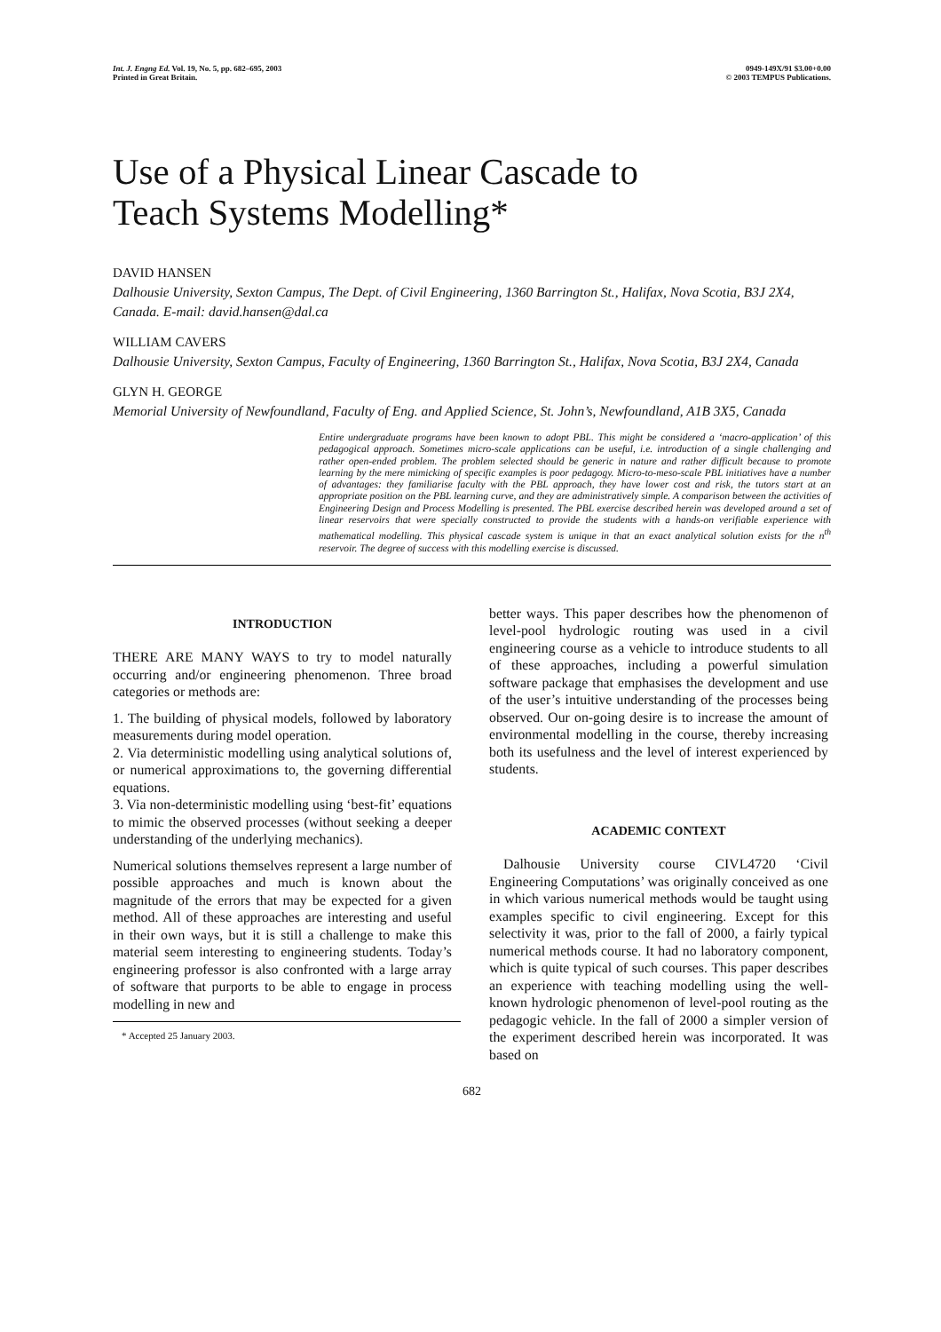Int. J. Engng Ed. Vol. 19, No. 5, pp. 682–695, 2003
Printed in Great Britain.
0949-149X/91 $3.00+0.00
© 2003 TEMPUS Publications.
Use of a Physical Linear Cascade to
Teach Systems Modelling*
DAVID HANSEN
Dalhousie University, Sexton Campus, The Dept. of Civil Engineering, 1360 Barrington St., Halifax, Nova Scotia, B3J 2X4, Canada. E-mail: david.hansen@dal.ca
WILLIAM CAVERS
Dalhousie University, Sexton Campus, Faculty of Engineering, 1360 Barrington St., Halifax, Nova Scotia, B3J 2X4, Canada
GLYN H. GEORGE
Memorial University of Newfoundland, Faculty of Eng. and Applied Science, St. John’s, Newfoundland, A1B 3X5, Canada
Entire undergraduate programs have been known to adopt PBL. This might be considered a ‘macro-application’ of this pedagogical approach. Sometimes micro-scale applications can be useful, i.e. introduction of a single challenging and rather open-ended problem. The problem selected should be generic in nature and rather difficult because to promote learning by the mere mimicking of specific examples is poor pedagogy. Micro-to-meso-scale PBL initiatives have a number of advantages: they familiarise faculty with the PBL approach, they have lower cost and risk, the tutors start at an appropriate position on the PBL learning curve, and they are administratively simple. A comparison between the activities of Engineering Design and Process Modelling is presented. The PBL exercise described herein was developed around a set of linear reservoirs that were specially constructed to provide the students with a hands-on verifiable experience with mathematical modelling. This physical cascade system is unique in that an exact analytical solution exists for the n<sup>th</sup> reservoir. The degree of success with this modelling exercise is discussed.
INTRODUCTION
THERE ARE MANY WAYS to try to model naturally occurring and/or engineering phenomenon. Three broad categories or methods are:
1. The building of physical models, followed by laboratory measurements during model operation.
2. Via deterministic modelling using analytical solutions of, or numerical approximations to, the governing differential equations.
3. Via non-deterministic modelling using ‘best-fit’ equations to mimic the observed processes (without seeking a deeper understanding of the underlying mechanics).
Numerical solutions themselves represent a large number of possible approaches and much is known about the magnitude of the errors that may be expected for a given method. All of these approaches are interesting and useful in their own ways, but it is still a challenge to make this material seem interesting to engineering students. Today’s engineering professor is also confronted with a large array of software that purports to be able to engage in process modelling in new and
* Accepted 25 January 2003.
better ways. This paper describes how the phenomenon of level-pool hydrologic routing was used in a civil engineering course as a vehicle to introduce students to all of these approaches, including a powerful simulation software package that emphasises the development and use of the user’s intuitive understanding of the processes being observed. Our on-going desire is to increase the amount of environmental modelling in the course, thereby increasing both its usefulness and the level of interest experienced by students.
ACADEMIC CONTEXT
Dalhousie University course CIVL4720 ‘Civil Engineering Computations’ was originally conceived as one in which various numerical methods would be taught using examples specific to civil engineering. Except for this selectivity it was, prior to the fall of 2000, a fairly typical numerical methods course. It had no laboratory component, which is quite typical of such courses. This paper describes an experience with teaching modelling using the well-known hydrologic phenomenon of level-pool routing as the pedagogic vehicle. In the fall of 2000 a simpler version of the experiment described herein was incorporated. It was based on
682